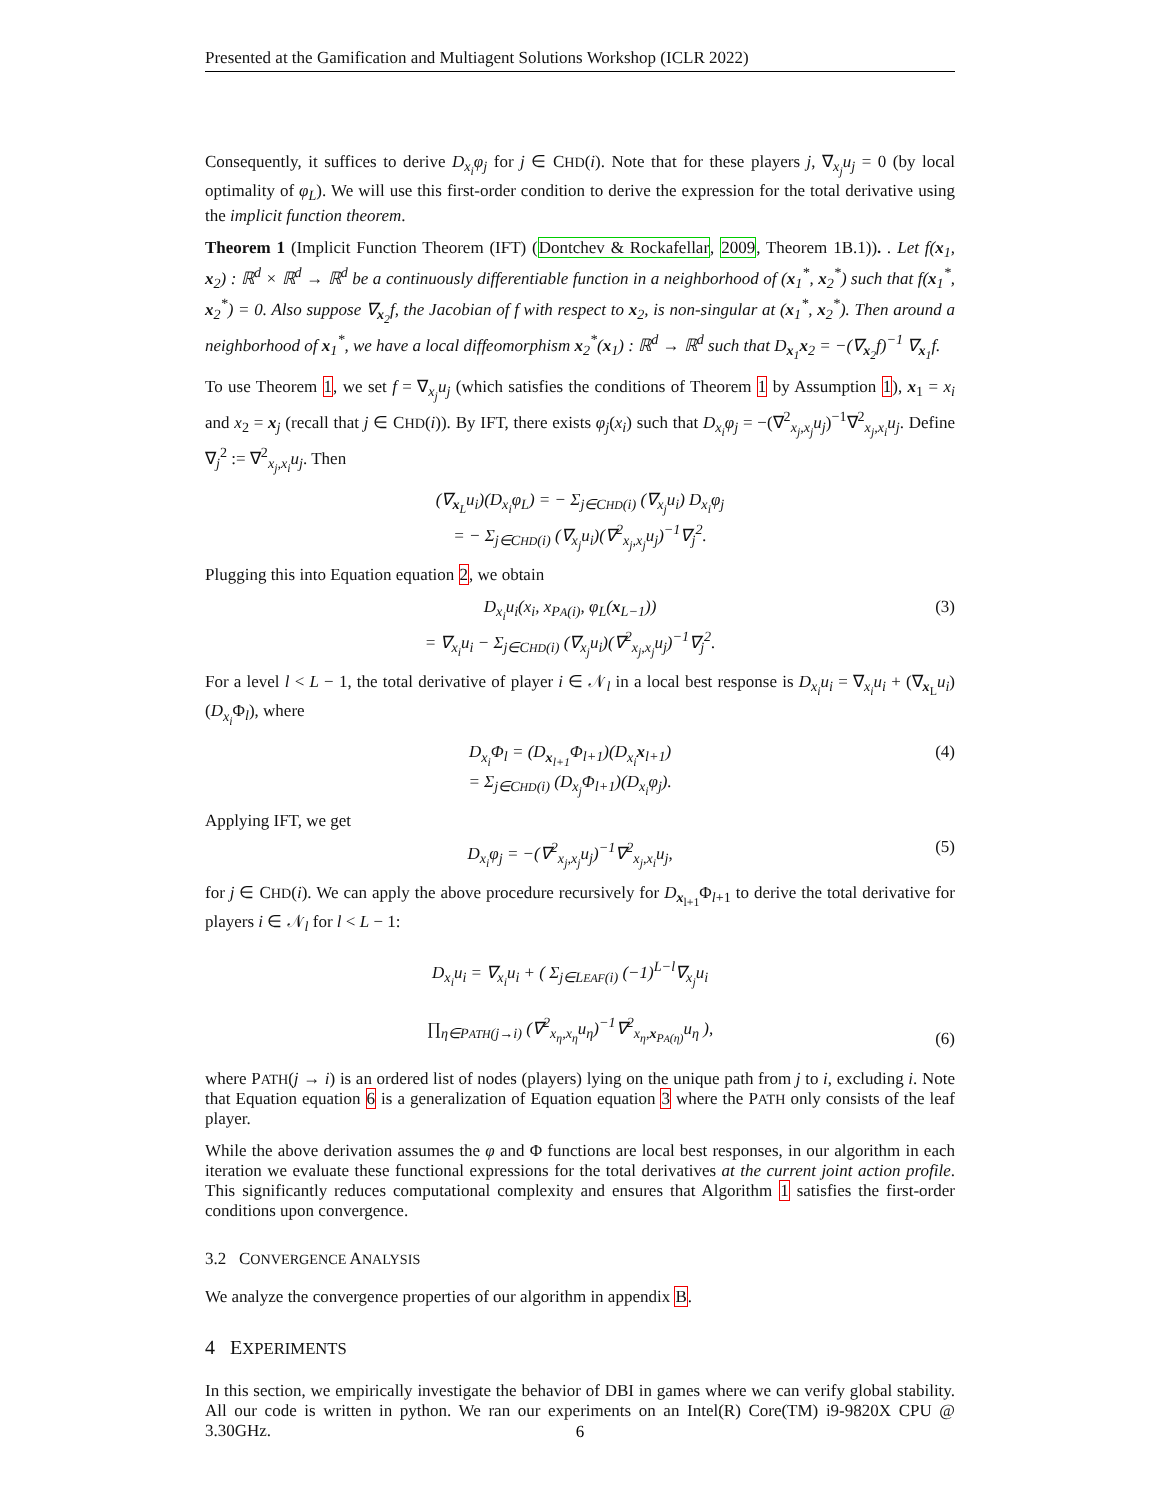Presented at the Gamification and Multiagent Solutions Workshop (ICLR 2022)
Consequently, it suffices to derive D<sub>x<sub>i</sub></sub>φ<sub>j</sub> for j ∈ CHD(i). Note that for these players j, ∇<sub>x<sub>j</sub></sub>u<sub>j</sub> = 0 (by local optimality of φ<sub>L</sub>). We will use this first-order condition to derive the expression for the total derivative using the implicit function theorem.
Theorem 1 (Implicit Function Theorem (IFT) (Dontchev & Rockafellar, 2009, Theorem 1B.1)). . Let f(x<sub>1</sub>, x<sub>2</sub>) : ℝ<sup>d</sup> × ℝ<sup>d</sup> → ℝ<sup>d</sup> be a continuously differentiable function in a neighborhood of (x<sub>1</sub><sup>*</sup>, x<sub>2</sub><sup>*</sup>) such that f(x<sub>1</sub><sup>*</sup>, x<sub>2</sub><sup>*</sup>) = 0. Also suppose ∇<sub>x<sub>2</sub></sub>f, the Jacobian of f with respect to x<sub>2</sub>, is non-singular at (x<sub>1</sub><sup>*</sup>, x<sub>2</sub><sup>*</sup>). Then around a neighborhood of x<sub>1</sub><sup>*</sup>, we have a local diffeomorphism x<sub>2</sub><sup>*</sup>(x<sub>1</sub>) : ℝ<sup>d</sup> → ℝ<sup>d</sup> such that D<sub>x<sub>1</sub></sub>x<sub>2</sub> = −(∇<sub>x<sub>2</sub></sub>f)<sup>−1</sup> ∇<sub>x<sub>1</sub></sub>f.
To use Theorem 1, we set f = ∇<sub>x<sub>j</sub></sub>u<sub>j</sub> (which satisfies the conditions of Theorem 1 by Assumption 1), x<sub>1</sub> = x<sub>i</sub> and x<sub>2</sub> = x<sub>j</sub> (recall that j ∈ CHD(i)). By IFT, there exists φ<sub>j</sub>(x<sub>i</sub>) such that D<sub>x<sub>i</sub></sub>φ<sub>j</sub> = −(∇<sup>2</sup><sub>x<sub>j</sub>,x<sub>j</sub></sub>u<sub>j</sub>)<sup>−1</sup>∇<sup>2</sup><sub>x<sub>j</sub>,x<sub>i</sub></sub>u<sub>j</sub>. Define ∇<sub>j</sub><sup>2</sup> := ∇<sup>2</sup><sub>x<sub>j</sub>,x<sub>i</sub></sub>u<sub>j</sub>. Then
(∇<sub>x<sub>L</sub></sub>u<sub>i</sub>)(D<sub>x<sub>i</sub></sub>φ<sub>L</sub>) = − Σ<sub>j∈CHD(i)</sub> (∇<sub>x<sub>j</sub></sub>u<sub>i</sub>) D<sub>x<sub>i</sub></sub>φ<sub>j</sub>
= − Σ<sub>j∈CHD(i)</sub> (∇<sub>x<sub>j</sub></sub>u<sub>i</sub>)(∇<sup>2</sup><sub>x<sub>j</sub>,x<sub>j</sub></sub>u<sub>j</sub>)<sup>−1</sup>∇<sub>j</sub><sup>2</sup>.
Plugging this into Equation equation 2, we obtain
D<sub>x<sub>i</sub></sub>u<sub>i</sub>(x<sub>i</sub>, x<sub>PA(i)</sub>, φ<sub>L</sub>(x<sub>L−1</sub>))
= ∇<sub>x<sub>i</sub></sub>u<sub>i</sub> − Σ<sub>j∈CHD(i)</sub> (∇<sub>x<sub>j</sub></sub>u<sub>i</sub>)(∇<sup>2</sup><sub>x<sub>j</sub>,x<sub>j</sub></sub>u<sub>j</sub>)<sup>−1</sup>∇<sub>j</sub><sup>2</sup>.
(3)
For a level l < L − 1, the total derivative of player i ∈ 𝒩<sub>l</sub> in a local best response is D<sub>x<sub>i</sub></sub>u<sub>i</sub> = ∇<sub>x<sub>i</sub></sub>u<sub>i</sub> + (∇<sub>x<sub>L</sub></sub>u<sub>i</sub>)(D<sub>x<sub>i</sub></sub> Φ<sub>l</sub>), where
D<sub>x<sub>i</sub></sub>Φ<sub>l</sub> = (D<sub>x<sub>l+1</sub></sub>Φ<sub>l+1</sub>)(D<sub>x<sub>i</sub></sub>x<sub>l+1</sub>)
= Σ<sub>j∈CHD(i)</sub> (D<sub>x<sub>j</sub></sub>Φ<sub>l+1</sub>)(D<sub>x<sub>i</sub></sub>φ<sub>j</sub>).
(4)
Applying IFT, we get
D<sub>x<sub>i</sub></sub>φ<sub>j</sub> = −(∇<sup>2</sup><sub>x<sub>j</sub>,x<sub>j</sub></sub>u<sub>j</sub>)<sup>−1</sup>∇<sup>2</sup><sub>x<sub>j</sub>,x<sub>i</sub></sub>u<sub>j</sub>,
(5)
for j ∈ CHD(i). We can apply the above procedure recursively for D<sub>x<sub>l+1</sub></sub>Φ<sub>l+1</sub> to derive the total derivative for players i ∈ 𝒩<sub>l</sub> for l < L − 1:
D<sub>x<sub>i</sub></sub>u<sub>i</sub> = ∇<sub>x<sub>i</sub></sub>u<sub>i</sub> + ( Σ<sub>j∈LEAF(i)</sub> (−1)<sup>L−l</sup>∇<sub>x<sub>j</sub></sub>u<sub>i</sub>
∏<sub>η∈PATH(j→i)</sub> (∇<sup>2</sup><sub>x<sub>η</sub>,x<sub>η</sub></sub>u<sub>η</sub>)<sup>−1</sup>∇<sup>2</sup><sub>x<sub>η</sub>,x<sub>PA(η)</sub></sub>u<sub>η</sub> ),
(6)
where PATH(j → i) is an ordered list of nodes (players) lying on the unique path from j to i, excluding i. Note that Equation equation 6 is a generalization of Equation equation 3 where the PATH only consists of the leaf player.
While the above derivation assumes the φ and Φ functions are local best responses, in our algorithm in each iteration we evaluate these functional expressions for the total derivatives at the current joint action profile. This significantly reduces computational complexity and ensures that Algorithm 1 satisfies the first-order conditions upon convergence.
3.2 CONVERGENCE ANALYSIS
We analyze the convergence properties of our algorithm in appendix B.
4 EXPERIMENTS
In this section, we empirically investigate the behavior of DBI in games where we can verify global stability. All our code is written in python. We ran our experiments on an Intel(R) Core(TM) i9-9820X CPU @ 3.30GHz.
6